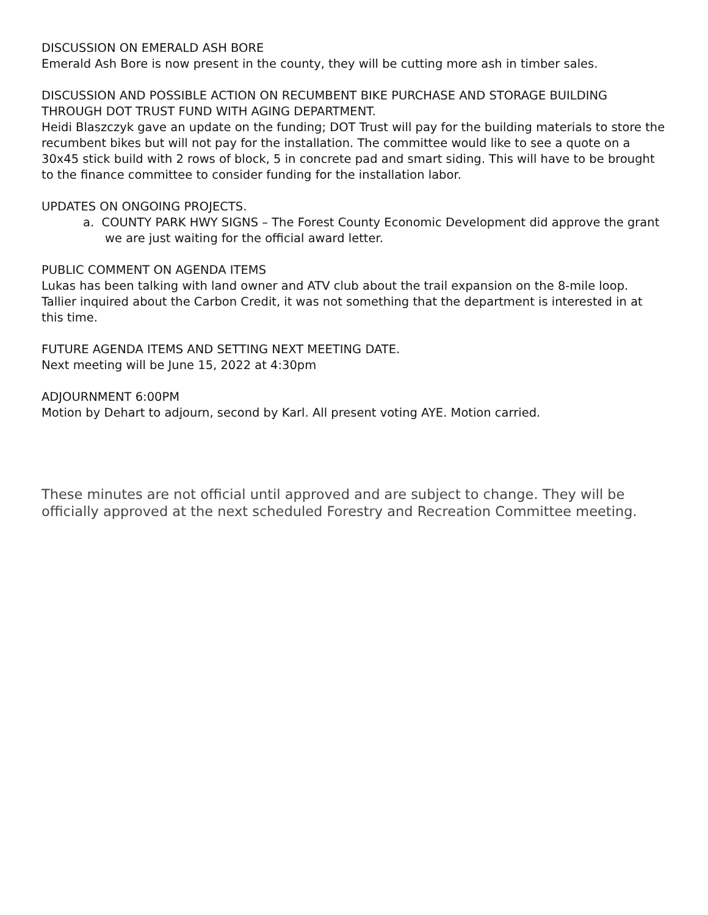DISCUSSION ON EMERALD ASH BORE
Emerald Ash Bore is now present in the county, they will be cutting more ash in timber sales.
DISCUSSION AND POSSIBLE ACTION ON RECUMBENT BIKE PURCHASE AND STORAGE BUILDING THROUGH DOT TRUST FUND WITH AGING DEPARTMENT.
Heidi Blaszczyk gave an update on the funding; DOT Trust will pay for the building materials to store the recumbent bikes but will not pay for the installation. The committee would like to see a quote on a 30x45 stick build with 2 rows of block, 5 in concrete pad and smart siding. This will have to be brought to the finance committee to consider funding for the installation labor.
UPDATES ON ONGOING PROJECTS.
a. COUNTY PARK HWY SIGNS – The Forest County Economic Development did approve the grant we are just waiting for the official award letter.
PUBLIC COMMENT ON AGENDA ITEMS
Lukas has been talking with land owner and ATV club about the trail expansion on the 8-mile loop. Tallier inquired about the Carbon Credit, it was not something that the department is interested in at this time.
FUTURE AGENDA ITEMS AND SETTING NEXT MEETING DATE.
Next meeting will be June 15, 2022 at 4:30pm
ADJOURNMENT 6:00PM
Motion by Dehart to adjourn, second by Karl. All present voting AYE. Motion carried.
These minutes are not official until approved and are subject to change. They will be officially approved at the next scheduled Forestry and Recreation Committee meeting.